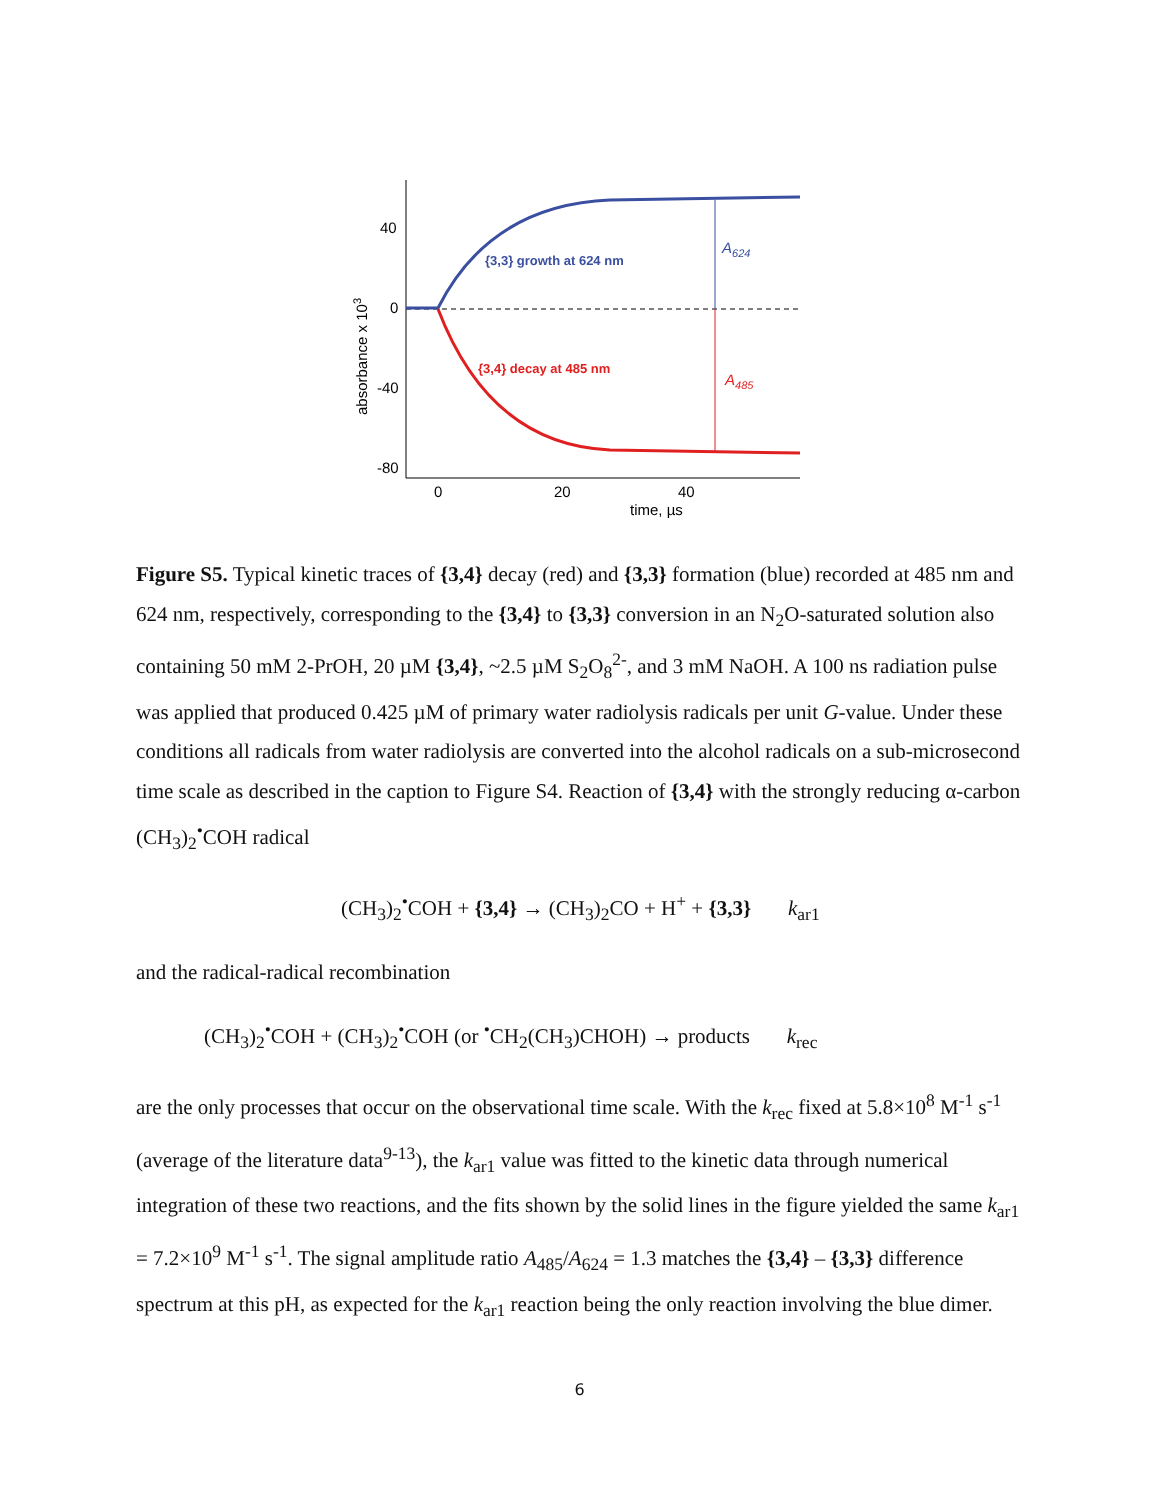40
0
-40
-80
0
20
40
time, µs
absorbance x 103
{3,3} growth at 624 nm
{3,4} decay at 485 nm
A624
A485
Figure S5. Typical kinetic traces of {3,4} decay (red) and {3,3} formation (blue) recorded at 485 nm and 624 nm, respectively, corresponding to the {3,4} to {3,3} conversion in an N<sub>2</sub>O-saturated solution also containing 50 mM 2-PrOH, 20 µM {3,4}, ~2.5 µM S<sub>2</sub>O<sub>8</sub><sup>2-</sup>, and 3 mM NaOH. A 100 ns radiation pulse was applied that produced 0.425 µM of primary water radiolysis radicals per unit G-value. Under these conditions all radicals from water radiolysis are converted into the alcohol radicals on a sub-microsecond time scale as described in the caption to Figure S4. Reaction of {3,4} with the strongly reducing α-carbon (CH<sub>3</sub>)<sub>2</sub><sup>•</sup>COH radical
(CH<sub>3</sub>)<sub>2</sub><sup>•</sup>COH + {3,4} → (CH<sub>3</sub>)<sub>2</sub>CO + H<sup>+</sup> + {3,3} k<sub>ar1</sub>
and the radical-radical recombination
(CH<sub>3</sub>)<sub>2</sub><sup>•</sup>COH + (CH<sub>3</sub>)<sub>2</sub><sup>•</sup>COH (or <sup>•</sup>CH<sub>2</sub>(CH<sub>3</sub>)CHOH) → products k<sub>rec</sub>
are the only processes that occur on the observational time scale. With the k<sub>rec</sub> fixed at 5.8×10<sup>8</sup> M<sup>-1</sup> s<sup>-1</sup> (average of the literature data<sup>9-13</sup>), the k<sub>ar1</sub> value was fitted to the kinetic data through numerical integration of these two reactions, and the fits shown by the solid lines in the figure yielded the same k<sub>ar1</sub> = 7.2×10<sup>9</sup> M<sup>-1</sup> s<sup>-1</sup>. The signal amplitude ratio A<sub>485</sub>/A<sub>624</sub> = 1.3 matches the {3,4} – {3,3} difference spectrum at this pH, as expected for the k<sub>ar1</sub> reaction being the only reaction involving the blue dimer.
6